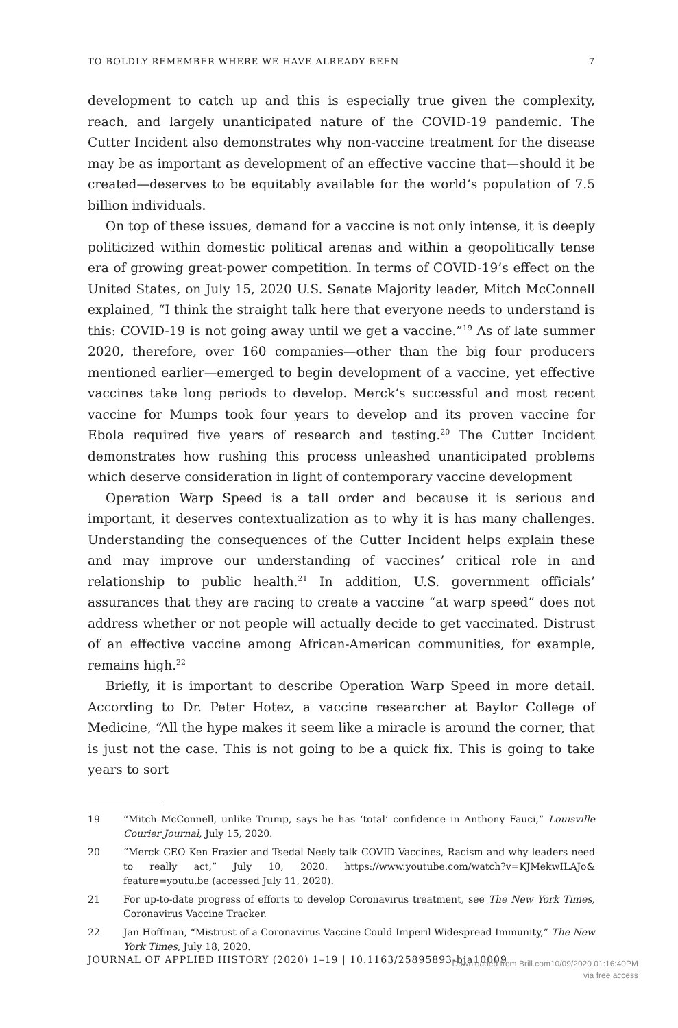TO BOLDLY REMEMBER WHERE WE HAVE ALREADY BEEN 7
development to catch up and this is especially true given the complexity, reach, and largely unanticipated nature of the COVID-19 pandemic. The Cutter Incident also demonstrates why non-vaccine treatment for the disease may be as important as development of an effective vaccine that—should it be created—deserves to be equitably available for the world’s population of 7.5 billion individuals.
On top of these issues, demand for a vaccine is not only intense, it is deeply politicized within domestic political arenas and within a geopolitically tense era of growing great-power competition. In terms of COVID-19’s effect on the United States, on July 15, 2020 U.S. Senate Majority leader, Mitch McConnell explained, “I think the straight talk here that everyone needs to understand is this: COVID-19 is not going away until we get a vaccine.”<sup>19</sup> As of late summer 2020, therefore, over 160 companies—other than the big four producers mentioned earlier—emerged to begin development of a vaccine, yet effective vaccines take long periods to develop. Merck’s successful and most recent vaccine for Mumps took four years to develop and its proven vaccine for Ebola required five years of research and testing.<sup>20</sup> The Cutter Incident demonstrates how rushing this process unleashed unanticipated problems which deserve consideration in light of contemporary vaccine development
Operation Warp Speed is a tall order and because it is serious and important, it deserves contextualization as to why it is has many challenges. Understanding the consequences of the Cutter Incident helps explain these and may improve our understanding of vaccines’ critical role in and relationship to public health.<sup>21</sup> In addition, U.S. government officials’ assurances that they are racing to create a vaccine “at warp speed” does not address whether or not people will actually decide to get vaccinated. Distrust of an effective vaccine among African-American communities, for example, remains high.<sup>22</sup>
Briefly, it is important to describe Operation Warp Speed in more detail. According to Dr. Peter Hotez, a vaccine researcher at Baylor College of Medicine, “All the hype makes it seem like a miracle is around the corner, that is just not the case. This is not going to be a quick fix. This is going to take years to sort
19 “Mitch McConnell, unlike Trump, says he has ‘total’ confidence in Anthony Fauci,” Louisville Courier Journal, July 15, 2020.
20 “Merck CEO Ken Frazier and Tsedal Neely talk COVID Vaccines, Racism and why leaders need to really act,” July 10, 2020. https://www.youtube.com/watch?v=KJMekwILAJo& feature=youtu.be (accessed July 11, 2020).
21 For up-to-date progress of efforts to develop Coronavirus treatment, see The New York Times, Coronavirus Vaccine Tracker.
22 Jan Hoffman, “Mistrust of a Coronavirus Vaccine Could Imperil Widespread Immunity,” The New York Times, July 18, 2020.
JOURNAL OF APPLIED HISTORY (2020) 1–19 | 10.1163/25895893-bja10009
Downloaded from Brill.com10/09/2020 01:16:40PM
via free access